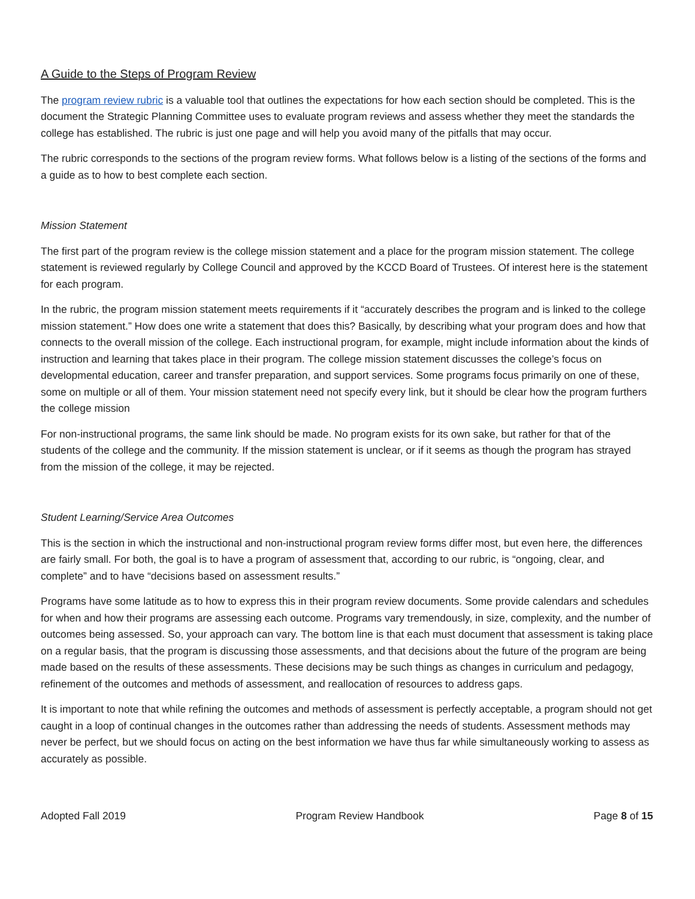A Guide to the Steps of Program Review
The program review rubric is a valuable tool that outlines the expectations for how each section should be completed. This is the document the Strategic Planning Committee uses to evaluate program reviews and assess whether they meet the standards the college has established. The rubric is just one page and will help you avoid many of the pitfalls that may occur.
The rubric corresponds to the sections of the program review forms. What follows below is a listing of the sections of the forms and a guide as to how to best complete each section.
Mission Statement
The first part of the program review is the college mission statement and a place for the program mission statement. The college statement is reviewed regularly by College Council and approved by the KCCD Board of Trustees. Of interest here is the statement for each program.
In the rubric, the program mission statement meets requirements if it “accurately describes the program and is linked to the college mission statement.” How does one write a statement that does this? Basically, by describing what your program does and how that connects to the overall mission of the college. Each instructional program, for example, might include information about the kinds of instruction and learning that takes place in their program. The college mission statement discusses the college’s focus on developmental education, career and transfer preparation, and support services. Some programs focus primarily on one of these, some on multiple or all of them. Your mission statement need not specify every link, but it should be clear how the program furthers the college mission
For non-instructional programs, the same link should be made. No program exists for its own sake, but rather for that of the students of the college and the community. If the mission statement is unclear, or if it seems as though the program has strayed from the mission of the college, it may be rejected.
Student Learning/Service Area Outcomes
This is the section in which the instructional and non-instructional program review forms differ most, but even here, the differences are fairly small. For both, the goal is to have a program of assessment that, according to our rubric, is “ongoing, clear, and complete” and to have “decisions based on assessment results.”
Programs have some latitude as to how to express this in their program review documents. Some provide calendars and schedules for when and how their programs are assessing each outcome. Programs vary tremendously, in size, complexity, and the number of outcomes being assessed. So, your approach can vary. The bottom line is that each must document that assessment is taking place on a regular basis, that the program is discussing those assessments, and that decisions about the future of the program are being made based on the results of these assessments. These decisions may be such things as changes in curriculum and pedagogy, refinement of the outcomes and methods of assessment, and reallocation of resources to address gaps.
It is important to note that while refining the outcomes and methods of assessment is perfectly acceptable, a program should not get caught in a loop of continual changes in the outcomes rather than addressing the needs of students. Assessment methods may never be perfect, but we should focus on acting on the best information we have thus far while simultaneously working to assess as accurately as possible.
Adopted Fall 2019 Program Review Handbook Page 8 of 15